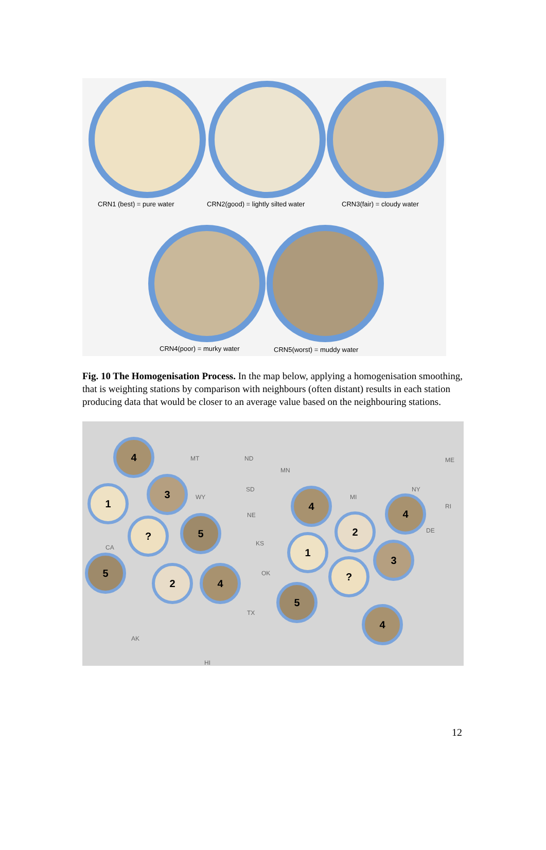CRN1 (best) = pure water
CRN2(good) = lightly silted water
CRN3(fair) = cloudy water
CRN4(poor) = murky water CRN5(worst) = muddy water
Fig. 10 The Homogenisation Process. In the map below, applying a homogenisation smoothing, that is weighting stations by comparison with neighbours (often distant) results in each station producing data that would be closer to an average value based on the neighbouring stations.
MT ND
MN
ME
SD
WY MI
NY
RI
NE
DE
CA
KS
OK
TX
AK
HI
4
3
1
? 5
5
2 4
4
2
4
1
3
?
5
4
12